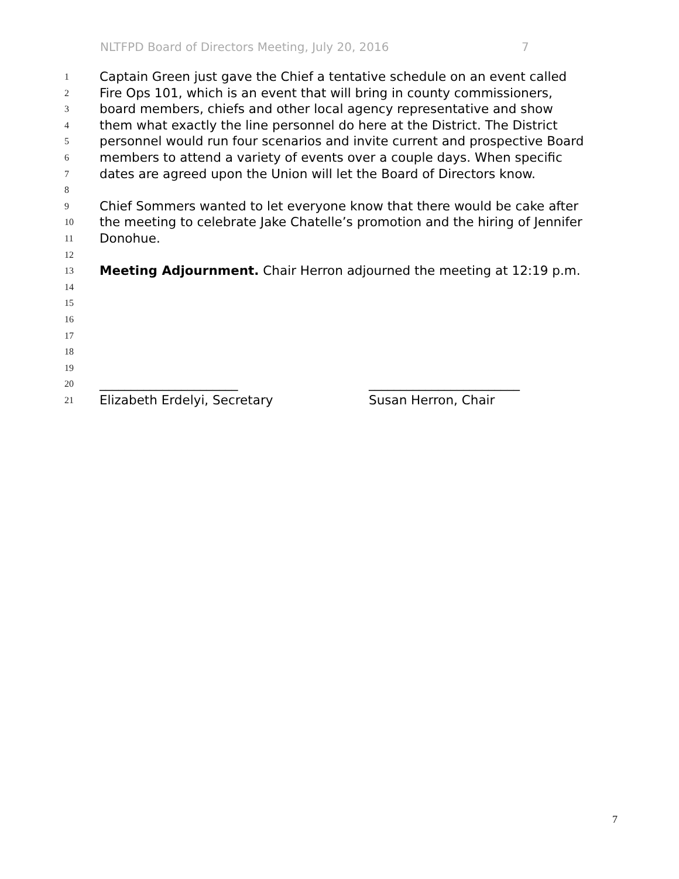NLTFPD Board of Directors Meeting, July 20, 2016 7
1
Captain Green just gave the Chief a tentative schedule on an event called
2
Fire Ops 101, which is an event that will bring in county commissioners,
3
board members, chiefs and other local agency representative and show
4
them what exactly the line personnel do here at the District. The District
5
personnel would run four scenarios and invite current and prospective Board
6
members to attend a variety of events over a couple days. When specific
7
dates are agreed upon the Union will let the Board of Directors know.
8
9
Chief Sommers wanted to let everyone know that there would be cake after
10
the meeting to celebrate Jake Chatelle’s promotion and the hiring of Jennifer
11
Donohue.
12
13
Meeting Adjournment. Chair Herron adjourned the meeting at 12:19 p.m.
14
15
16
17
18
19
20
______________________ ________________________
21
Elizabeth Erdelyi, Secretary Susan Herron, Chair
7